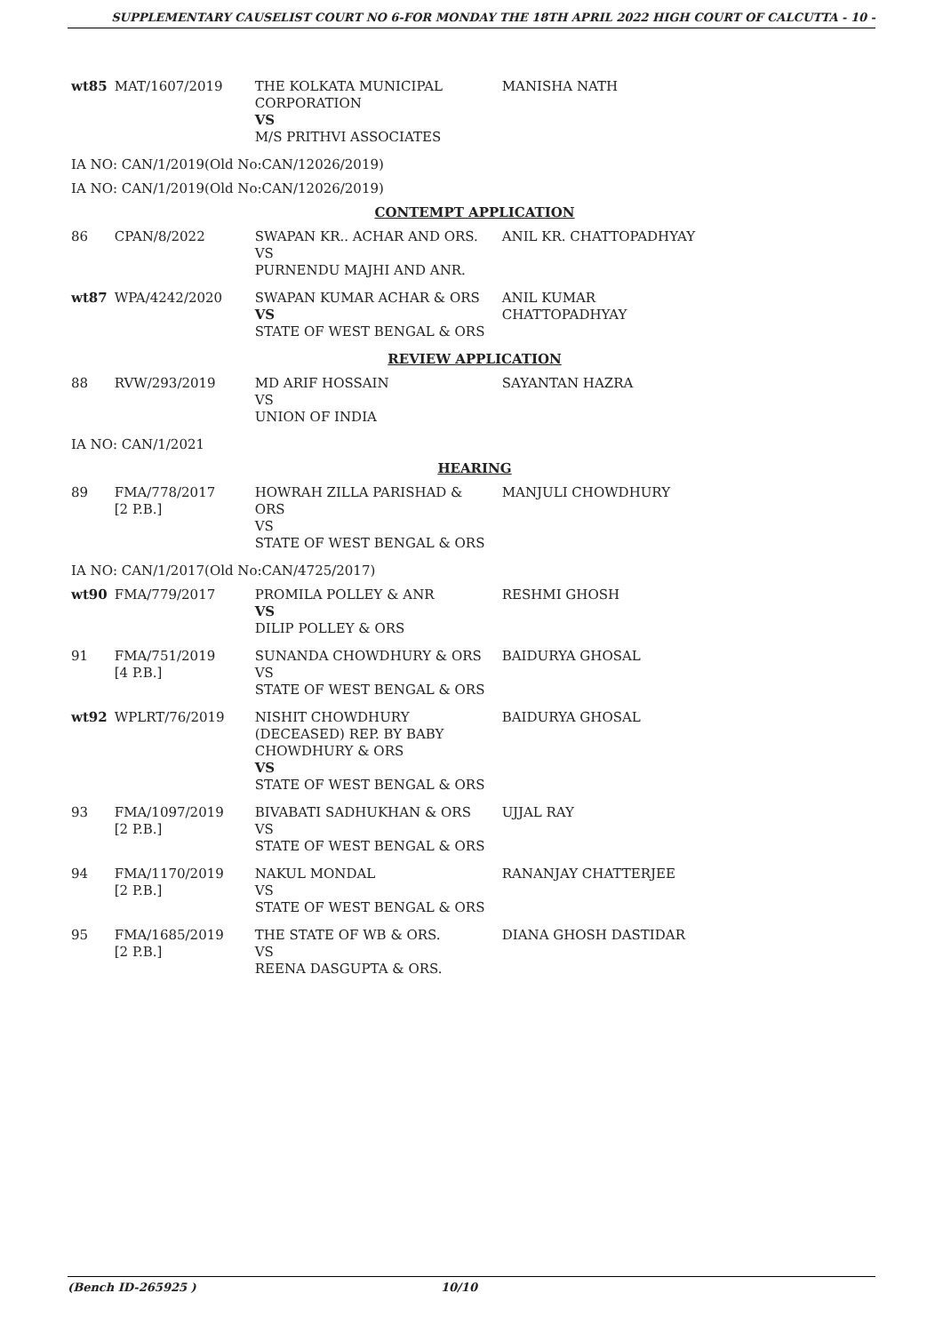SUPPLEMENTARY CAUSELIST COURT NO 6-FOR MONDAY THE 18TH APRIL 2022 HIGH COURT OF CALCUTTA - 10 -
| wt85 | MAT/1607/2019 | THE KOLKATA MUNICIPAL CORPORATION VS M/S PRITHVI ASSOCIATES | MANISHA NATH |
| IA NO: CAN/1/2019(Old No:CAN/12026/2019) | | | |
| IA NO: CAN/1/2019(Old No:CAN/12026/2019) | | | |
| CONTEMPT APPLICATION | | | |
| 86 | CPAN/8/2022 | SWAPAN KR.. ACHAR AND ORS. VS PURNENDU MAJHI AND ANR. | ANIL KR. CHATTOPADHYAY |
| wt87 | WPA/4242/2020 | SWAPAN KUMAR ACHAR & ORS VS STATE OF WEST BENGAL & ORS | ANIL KUMAR CHATTOPADHYAY |
| REVIEW APPLICATION | | | |
| 88 | RVW/293/2019 | MD ARIF HOSSAIN VS UNION OF INDIA | SAYANTAN HAZRA |
| IA NO: CAN/1/2021 | | | |
| HEARING | | | |
| 89 | FMA/778/2017 [2 P.B.] | HOWRAH ZILLA PARISHAD & ORS VS STATE OF WEST BENGAL & ORS | MANJULI CHOWDHURY |
| IA NO: CAN/1/2017(Old No:CAN/4725/2017) | | | |
| wt90 | FMA/779/2017 | PROMILA POLLEY & ANR VS DILIP POLLEY & ORS | RESHMI GHOSH |
| 91 | FMA/751/2019 [4 P.B.] | SUNANDA CHOWDHURY & ORS VS STATE OF WEST BENGAL & ORS | BAIDURYA GHOSAL |
| wt92 | WPLRT/76/2019 | NISHIT CHOWDHURY (DECEASED) REP. BY BABY CHOWDHURY & ORS VS STATE OF WEST BENGAL & ORS | BAIDURYA GHOSAL |
| 93 | FMA/1097/2019 [2 P.B.] | BIVABATI SADHUKHAN & ORS VS STATE OF WEST BENGAL & ORS | UJJAL RAY |
| 94 | FMA/1170/2019 [2 P.B.] | NAKUL MONDAL VS STATE OF WEST BENGAL & ORS | RANANJAY CHATTERJEE |
| 95 | FMA/1685/2019 [2 P.B.] | THE STATE OF WB & ORS. VS REENA DASGUPTA & ORS. | DIANA GHOSH DASTIDAR |
(Bench ID-265925 ) 10/10